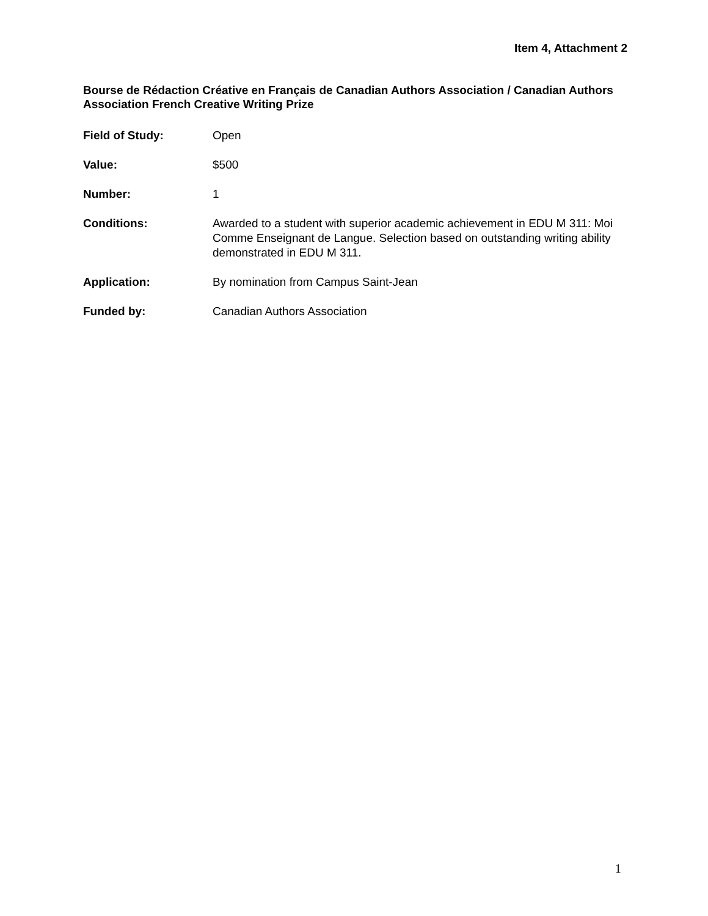Item 4, Attachment 2
Bourse de Rédaction Créative en Français de Canadian Authors Association / Canadian Authors Association French Creative Writing Prize
Field of Study: Open
Value: $500
Number: 1
Conditions: Awarded to a student with superior academic achievement in EDU M 311: Moi Comme Enseignant de Langue. Selection based on outstanding writing ability demonstrated in EDU M 311.
Application: By nomination from Campus Saint-Jean
Funded by: Canadian Authors Association
1